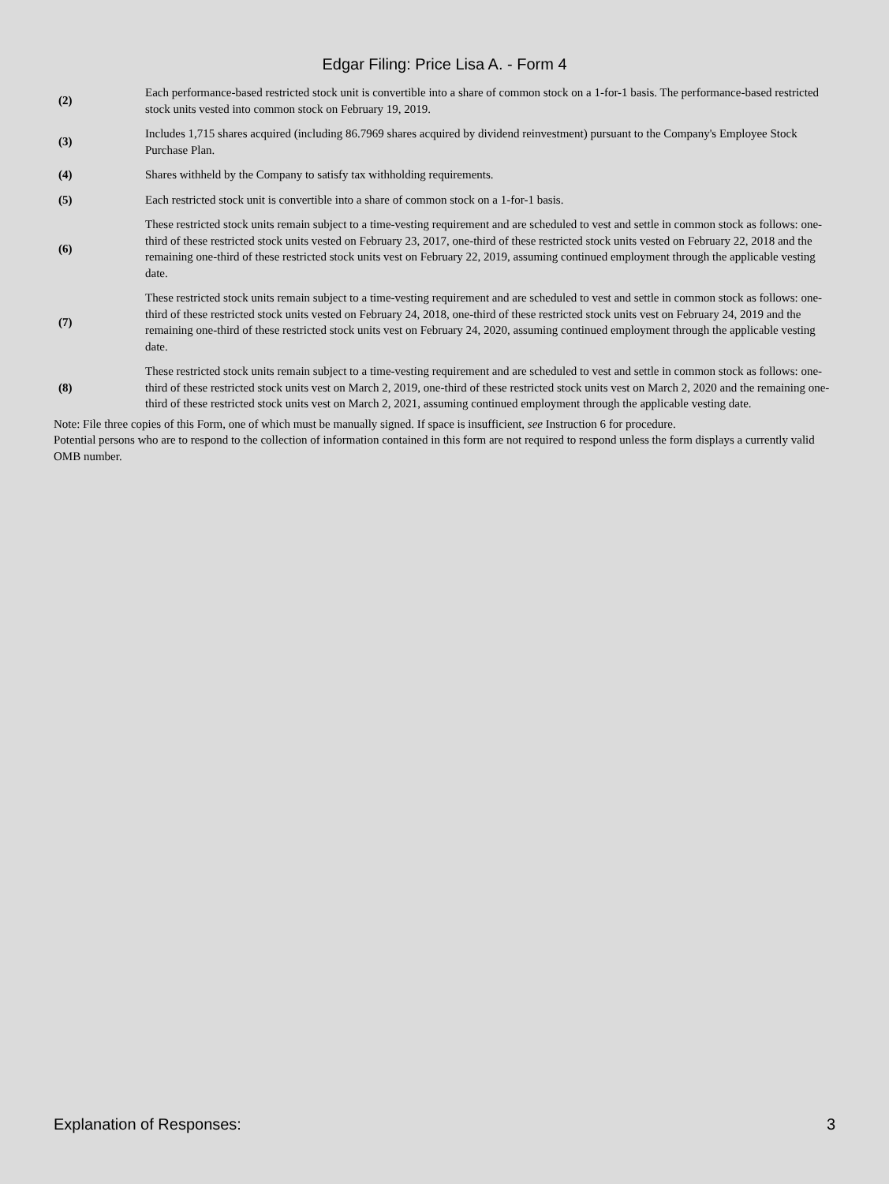Edgar Filing: Price Lisa A. - Form 4
| (2) | Each performance-based restricted stock unit is convertible into a share of common stock on a 1-for-1 basis. The performance-based restricted stock units vested into common stock on February 19, 2019. |
| (3) | Includes 1,715 shares acquired (including 86.7969 shares acquired by dividend reinvestment) pursuant to the Company's Employee Stock Purchase Plan. |
| (4) | Shares withheld by the Company to satisfy tax withholding requirements. |
| (5) | Each restricted stock unit is convertible into a share of common stock on a 1-for-1 basis. |
| (6) | These restricted stock units remain subject to a time-vesting requirement and are scheduled to vest and settle in common stock as follows: one-third of these restricted stock units vested on February 23, 2017, one-third of these restricted stock units vested on February 22, 2018 and the remaining one-third of these restricted stock units vest on February 22, 2019, assuming continued employment through the applicable vesting date. |
| (7) | These restricted stock units remain subject to a time-vesting requirement and are scheduled to vest and settle in common stock as follows: one-third of these restricted stock units vested on February 24, 2018, one-third of these restricted stock units vest on February 24, 2019 and the remaining one-third of these restricted stock units vest on February 24, 2020, assuming continued employment through the applicable vesting date. |
| (8) | These restricted stock units remain subject to a time-vesting requirement and are scheduled to vest and settle in common stock as follows: one-third of these restricted stock units vest on March 2, 2019, one-third of these restricted stock units vest on March 2, 2020 and the remaining one-third of these restricted stock units vest on March 2, 2021, assuming continued employment through the applicable vesting date. |
Note: File three copies of this Form, one of which must be manually signed. If space is insufficient, see Instruction 6 for procedure.
Potential persons who are to respond to the collection of information contained in this form are not required to respond unless the form displays a currently valid OMB number.
Explanation of Responses: 3